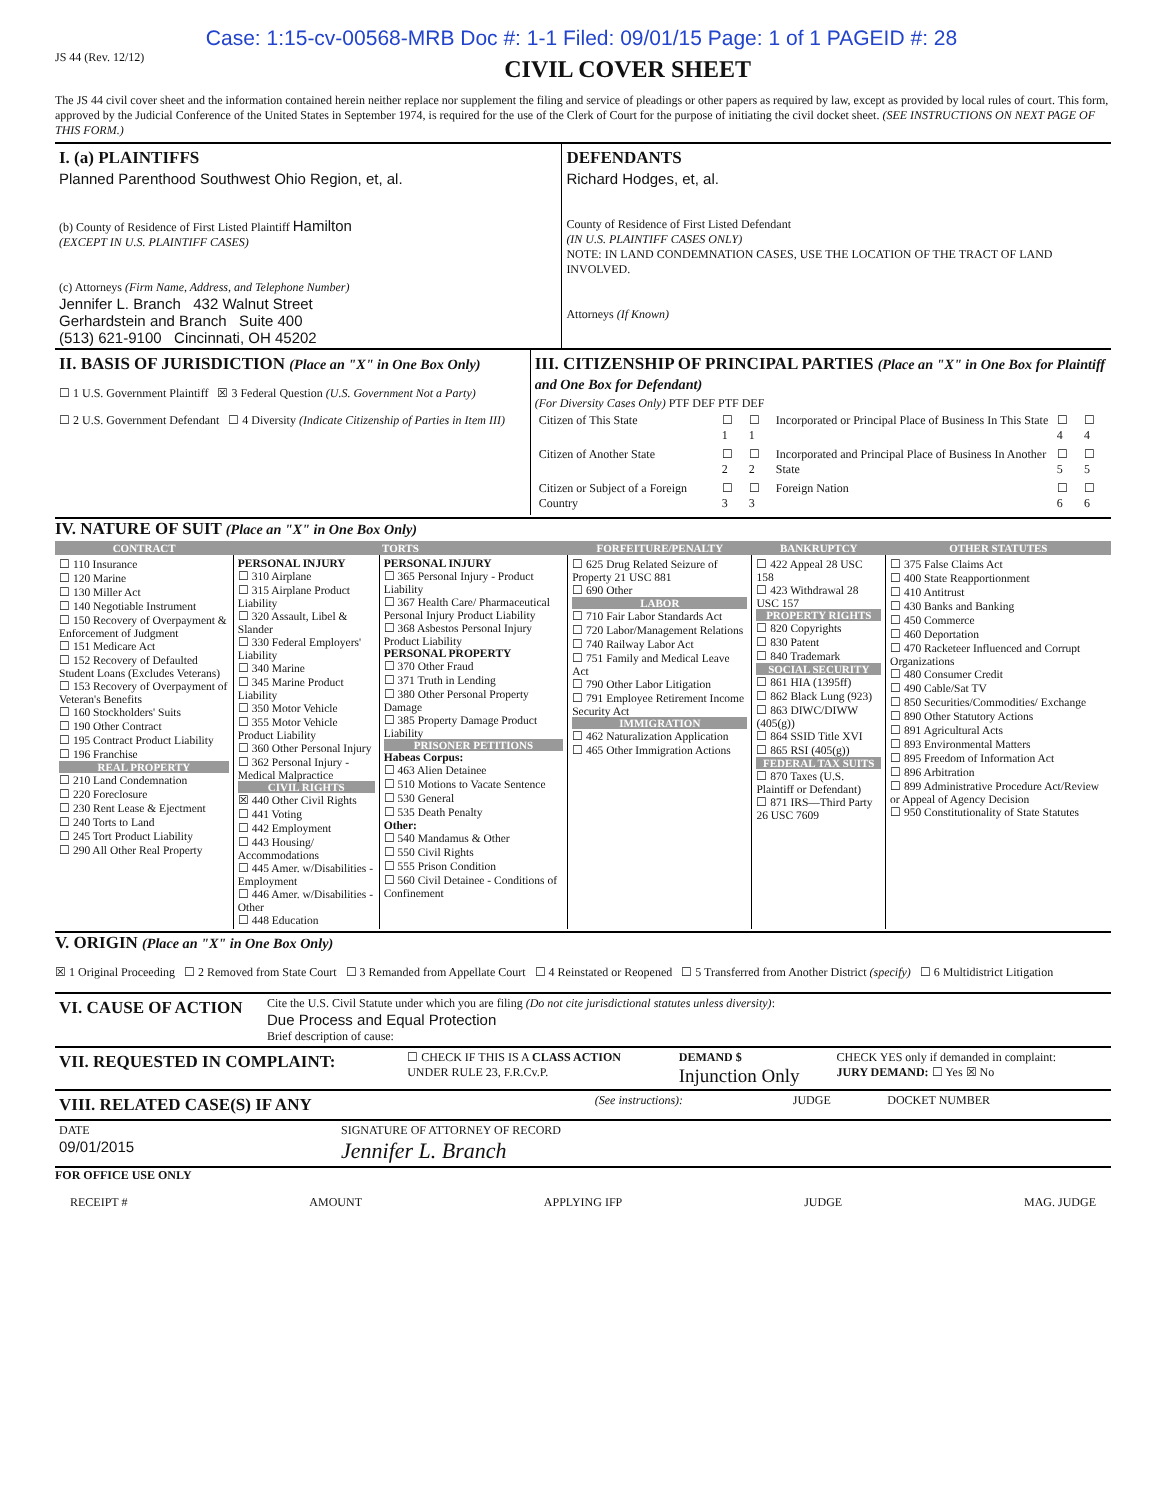Case: 1:15-cv-00568-MRB Doc #: 1-1 Filed: 09/01/15 Page: 1 of 1 PAGEID #: 28
JS 44 (Rev. 12/12)
CIVIL COVER SHEET
The JS 44 civil cover sheet and the information contained herein neither replace nor supplement the filing and service of pleadings or other papers as required by law, except as provided by local rules of court. This form, approved by the Judicial Conference of the United States in September 1974, is required for the use of the Clerk of Court for the purpose of initiating the civil docket sheet. (SEE INSTRUCTIONS ON NEXT PAGE OF THIS FORM.)
| I. (a) PLAINTIFFS Planned Parenthood Southwest Ohio Region, et, al. (b) County of Residence of First Listed Plaintiff Hamilton (EXCEPT IN U.S. PLAINTIFF CASES) (c) Attorneys (Firm Name, Address, and Telephone Number) Jennifer L. Branch 432 Walnut Street Gerhardstein and Branch Suite 400 (513) 621-9100 Cincinnati, OH 45202 | DEFENDANTS Richard Hodges, et, al. County of Residence of First Listed Defendant (IN U.S. PLAINTIFF CASES ONLY) NOTE: IN LAND CONDEMNATION CASES, USE THE LOCATION OF THE TRACT OF LAND INVOLVED. Attorneys (If Known) |
| II. BASIS OF JURISDICTION (Place an "X" in One Box Only) ☐ 1 U.S. Government Plaintiff ☒ 3 Federal Question (U.S. Government Not a Party) ☐ 2 U.S. Government Defendant ☐ 4 Diversity (Indicate Citizenship of Parties in Item III) | III. CITIZENSHIP OF PRINCIPAL PARTIES (Place an "X" in One Box for Plaintiff and One Box for Defendant) (For Diversity Cases Only) PTF DEF PTF DEF / Citizen of This State / ☐ 1 / ☐ 1 / Incorporated or Principal Place of Business In This State / ☐ 4 / ☐ 4 / / Citizen of Another State / ☐ 2 / ☐ 2 / Incorporated and Principal Place of Business In Another State / ☐ 5 / ☐ 5 / / Citizen or Subject of a Foreign Country / ☐ 3 / ☐ 3 / Foreign Nation / ☐ 6 / ☐ 6 / |
IV. NATURE OF SUIT (Place an "X" in One Box Only)
| CONTRACT | TORTS | | FORFEITURE/PENALTY | BANKRUPTCY | OTHER STATUTES |
| --- | --- | --- | --- | --- | --- |
| ☐ 110 Insurance ☐ 120 Marine ☐ 130 Miller Act ☐ 140 Negotiable Instrument ☐ 150 Recovery of Overpayment & Enforcement of Judgment ☐ 151 Medicare Act ☐ 152 Recovery of Defaulted Student Loans (Excludes Veterans) ☐ 153 Recovery of Overpayment of Veteran's Benefits ☐ 160 Stockholders' Suits ☐ 190 Other Contract ☐ 195 Contract Product Liability ☐ 196 Franchise REAL PROPERTY ☐ 210 Land Condemnation ☐ 220 Foreclosure ☐ 230 Rent Lease & Ejectment ☐ 240 Torts to Land ☐ 245 Tort Product Liability ☐ 290 All Other Real Property | PERSONAL INJURY ☐ 310 Airplane ☐ 315 Airplane Product Liability ☐ 320 Assault, Libel & Slander ☐ 330 Federal Employers' Liability ☐ 340 Marine ☐ 345 Marine Product Liability ☐ 350 Motor Vehicle ☐ 355 Motor Vehicle Product Liability ☐ 360 Other Personal Injury ☐ 362 Personal Injury - Medical Malpractice CIVIL RIGHTS ☒ 440 Other Civil Rights ☐ 441 Voting ☐ 442 Employment ☐ 443 Housing/ Accommodations ☐ 445 Amer. w/Disabilities - Employment ☐ 446 Amer. w/Disabilities - Other ☐ 448 Education | PERSONAL INJURY ☐ 365 Personal Injury - Product Liability ☐ 367 Health Care/ Pharmaceutical Personal Injury Product Liability ☐ 368 Asbestos Personal Injury Product Liability PERSONAL PROPERTY ☐ 370 Other Fraud ☐ 371 Truth in Lending ☐ 380 Other Personal Property Damage ☐ 385 Property Damage Product Liability PRISONER PETITIONS Habeas Corpus: ☐ 463 Alien Detainee ☐ 510 Motions to Vacate Sentence ☐ 530 General ☐ 535 Death Penalty Other: ☐ 540 Mandamus & Other ☐ 550 Civil Rights ☐ 555 Prison Condition ☐ 560 Civil Detainee - Conditions of Confinement | ☐ 625 Drug Related Seizure of Property 21 USC 881 ☐ 690 Other LABOR ☐ 710 Fair Labor Standards Act ☐ 720 Labor/Management Relations ☐ 740 Railway Labor Act ☐ 751 Family and Medical Leave Act ☐ 790 Other Labor Litigation ☐ 791 Employee Retirement Income Security Act IMMIGRATION ☐ 462 Naturalization Application ☐ 465 Other Immigration Actions | ☐ 422 Appeal 28 USC 158 ☐ 423 Withdrawal 28 USC 157 PROPERTY RIGHTS ☐ 820 Copyrights ☐ 830 Patent ☐ 840 Trademark SOCIAL SECURITY ☐ 861 HIA (1395ff) ☐ 862 Black Lung (923) ☐ 863 DIWC/DIWW (405(g)) ☐ 864 SSID Title XVI ☐ 865 RSI (405(g)) FEDERAL TAX SUITS ☐ 870 Taxes (U.S. Plaintiff or Defendant) ☐ 871 IRS—Third Party 26 USC 7609 | ☐ 375 False Claims Act ☐ 400 State Reapportionment ☐ 410 Antitrust ☐ 430 Banks and Banking ☐ 450 Commerce ☐ 460 Deportation ☐ 470 Racketeer Influenced and Corrupt Organizations ☐ 480 Consumer Credit ☐ 490 Cable/Sat TV ☐ 850 Securities/Commodities/ Exchange ☐ 890 Other Statutory Actions ☐ 891 Agricultural Acts ☐ 893 Environmental Matters ☐ 895 Freedom of Information Act ☐ 896 Arbitration ☐ 899 Administrative Procedure Act/Review or Appeal of Agency Decision ☐ 950 Constitutionality of State Statutes |
V. ORIGIN (Place an "X" in One Box Only)
☒ 1 Original Proceeding ☐ 2 Removed from State Court ☐ 3 Remanded from Appellate Court ☐ 4 Reinstated or Reopened ☐ 5 Transferred from Another District (specify) ☐ 6 Multidistrict Litigation
| VI. CAUSE OF ACTION | Cite the U.S. Civil Statute under which you are filing (Do not cite jurisdictional statutes unless diversity) : Due Process and Equal Protection Brief description of cause: |
| VII. REQUESTED IN COMPLAINT: | ☐ CHECK IF THIS IS A CLASS ACTION UNDER RULE 23, F.R.Cv.P. | DEMAND $ Injunction Only | CHECK YES only if demanded in complaint: JURY DEMAND: ☐ Yes ☒ No |
| VIII. RELATED CASE(S) IF ANY | (See instructions): | JUDGE | DOCKET NUMBER |
| DATE 09/01/2015 | SIGNATURE OF ATTORNEY OF RECORD Jennifer L. Branch |
FOR OFFICE USE ONLY
RECEIPT # AMOUNT APPLYING IFP JUDGE MAG. JUDGE